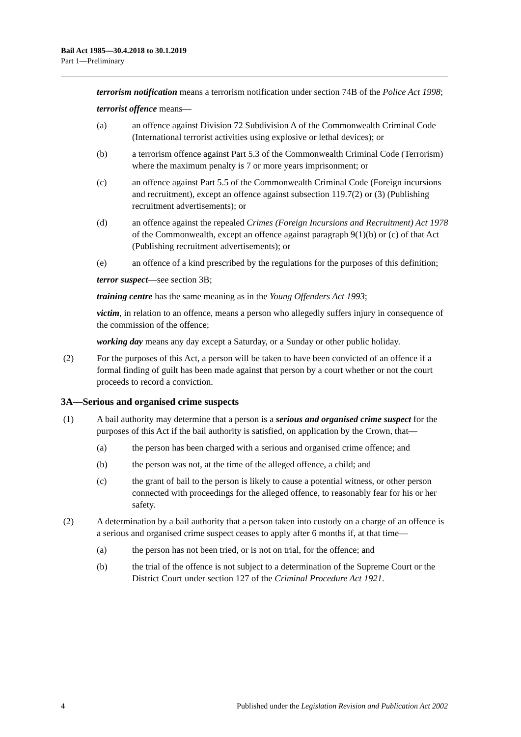Bail Act 1985—30.4.2018 to 30.1.2019
Part 1—Preliminary
terrorism notification means a terrorism notification under section 74B of the Police Act 1998;
terrorist offence means—
(a) an offence against Division 72 Subdivision A of the Commonwealth Criminal Code (International terrorist activities using explosive or lethal devices); or
(b) a terrorism offence against Part 5.3 of the Commonwealth Criminal Code (Terrorism) where the maximum penalty is 7 or more years imprisonment; or
(c) an offence against Part 5.5 of the Commonwealth Criminal Code (Foreign incursions and recruitment), except an offence against subsection 119.7(2) or (3) (Publishing recruitment advertisements); or
(d) an offence against the repealed Crimes (Foreign Incursions and Recruitment) Act 1978 of the Commonwealth, except an offence against paragraph 9(1)(b) or (c) of that Act (Publishing recruitment advertisements); or
(e) an offence of a kind prescribed by the regulations for the purposes of this definition;
terror suspect—see section 3B;
training centre has the same meaning as in the Young Offenders Act 1993;
victim, in relation to an offence, means a person who allegedly suffers injury in consequence of the commission of the offence;
working day means any day except a Saturday, or a Sunday or other public holiday.
(2) For the purposes of this Act, a person will be taken to have been convicted of an offence if a formal finding of guilt has been made against that person by a court whether or not the court proceeds to record a conviction.
3A—Serious and organised crime suspects
(1) A bail authority may determine that a person is a serious and organised crime suspect for the purposes of this Act if the bail authority is satisfied, on application by the Crown, that—
(a) the person has been charged with a serious and organised crime offence; and
(b) the person was not, at the time of the alleged offence, a child; and
(c) the grant of bail to the person is likely to cause a potential witness, or other person connected with proceedings for the alleged offence, to reasonably fear for his or her safety.
(2) A determination by a bail authority that a person taken into custody on a charge of an offence is a serious and organised crime suspect ceases to apply after 6 months if, at that time—
(a) the person has not been tried, or is not on trial, for the offence; and
(b) the trial of the offence is not subject to a determination of the Supreme Court or the District Court under section 127 of the Criminal Procedure Act 1921.
4 Published under the Legislation Revision and Publication Act 2002